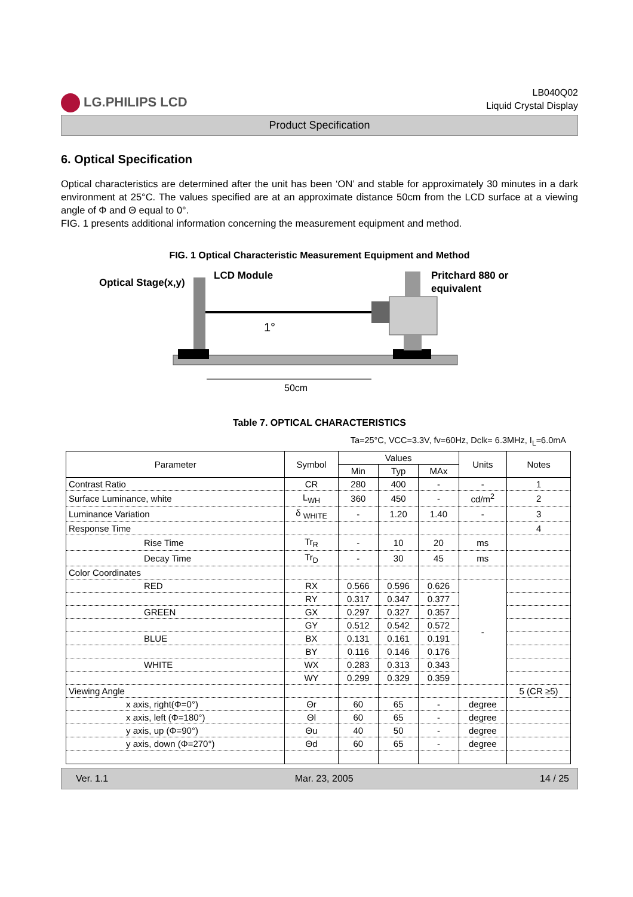LG.PHILIPS LCD
LB040Q02
Liquid Crystal Display
Product Specification
6. Optical Specification
Optical characteristics are determined after the unit has been ‘ON’ and stable for approximately 30 minutes in a dark environment at 25°C. The values specified are at an approximate distance 50cm from the LCD surface at a viewing angle of Φ and Θ equal to 0°.
FIG. 1 presents additional information concerning the measurement equipment and method.
FIG. 1 Optical Characteristic Measurement Equipment and Method
Optical Stage(x,y)
LCD Module
Pritchard 880 or
equivalent
1°
50cm
Table 7. OPTICAL CHARACTERISTICS
Ta=25°C, VCC=3.3V, fv=60Hz, Dclk= 6.3MHz, I<sub>L</sub>=6.0mA
| Parameter | Symbol | Values | | | Units | Notes |
| --- | --- | --- | --- | --- | --- | --- |
| | | Min | Typ | MAx | | |
| Contrast Ratio | CR | 280 | 400 | - | - | 1 |
| Surface Luminance, white | L<sub>WH</sub> | 360 | 450 | - | cd/m<sup>2</sup> | 2 |
| Luminance Variation | δ <sub>WHITE</sub> | - | 1.20 | 1.40 | - | 3 |
| Response Time | | | | | | 4 |
| Rise Time | Tr<sub>R</sub> | - | 10 | 20 | ms | |
| Decay Time | Tr<sub>D</sub> | - | 30 | 45 | ms | |
| Color Coordinates | | | | | | |
| RED | RX | 0.566 | 0.596 | 0.626 | - | |
| | RY | 0.317 | 0.347 | 0.377 | | |
| GREEN | GX | 0.297 | 0.327 | 0.357 | | |
| | GY | 0.512 | 0.542 | 0.572 | | |
| BLUE | BX | 0.131 | 0.161 | 0.191 | | |
| | BY | 0.116 | 0.146 | 0.176 | | |
| WHITE | WX | 0.283 | 0.313 | 0.343 | | |
| | WY | 0.299 | 0.329 | 0.359 | | |
| Viewing Angle | | | | | | 5 (CR ≥5) |
| x axis, right(Φ=0°) | Θr | 60 | 65 | - | degree | |
| x axis, left (Φ=180°) | Θl | 60 | 65 | - | degree | |
| y axis, up (Φ=90°) | Θu | 40 | 50 | - | degree | |
| y axis, down (Φ=270°) | Θd | 60 | 65 | - | degree | |
Ver. 1.1 Mar. 23, 2005 14 / 25